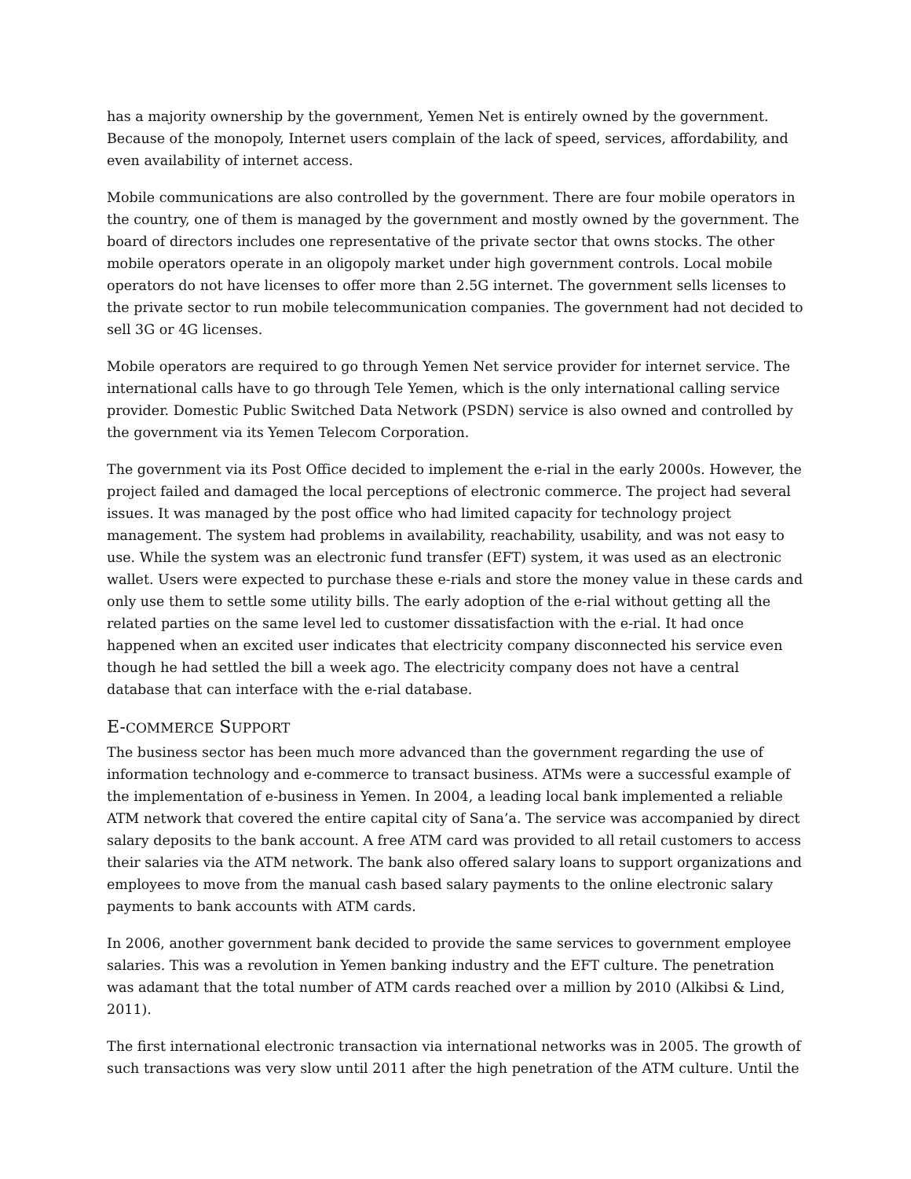has a majority ownership by the government, Yemen Net is entirely owned by the government. Because of the monopoly, Internet users complain of the lack of speed, services, affordability, and even availability of internet access.
Mobile communications are also controlled by the government. There are four mobile operators in the country, one of them is managed by the government and mostly owned by the government. The board of directors includes one representative of the private sector that owns stocks. The other mobile operators operate in an oligopoly market under high government controls. Local mobile operators do not have licenses to offer more than 2.5G internet. The government sells licenses to the private sector to run mobile telecommunication companies. The government had not decided to sell 3G or 4G licenses.
Mobile operators are required to go through Yemen Net service provider for internet service. The international calls have to go through Tele Yemen, which is the only international calling service provider. Domestic Public Switched Data Network (PSDN) service is also owned and controlled by the government via its Yemen Telecom Corporation.
The government via its Post Office decided to implement the e-rial in the early 2000s. However, the project failed and damaged the local perceptions of electronic commerce. The project had several issues. It was managed by the post office who had limited capacity for technology project management. The system had problems in availability, reachability, usability, and was not easy to use. While the system was an electronic fund transfer (EFT) system, it was used as an electronic wallet. Users were expected to purchase these e-rials and store the money value in these cards and only use them to settle some utility bills. The early adoption of the e-rial without getting all the related parties on the same level led to customer dissatisfaction with the e-rial. It had once happened when an excited user indicates that electricity company disconnected his service even though he had settled the bill a week ago. The electricity company does not have a central database that can interface with the e-rial database.
E-COMMERCE SUPPORT
The business sector has been much more advanced than the government regarding the use of information technology and e-commerce to transact business. ATMs were a successful example of the implementation of e-business in Yemen. In 2004, a leading local bank implemented a reliable ATM network that covered the entire capital city of Sana’a. The service was accompanied by direct salary deposits to the bank account. A free ATM card was provided to all retail customers to access their salaries via the ATM network. The bank also offered salary loans to support organizations and employees to move from the manual cash based salary payments to the online electronic salary payments to bank accounts with ATM cards.
In 2006, another government bank decided to provide the same services to government employee salaries. This was a revolution in Yemen banking industry and the EFT culture. The penetration was adamant that the total number of ATM cards reached over a million by 2010 (Alkibsi & Lind, 2011).
The first international electronic transaction via international networks was in 2005. The growth of such transactions was very slow until 2011 after the high penetration of the ATM culture. Until the